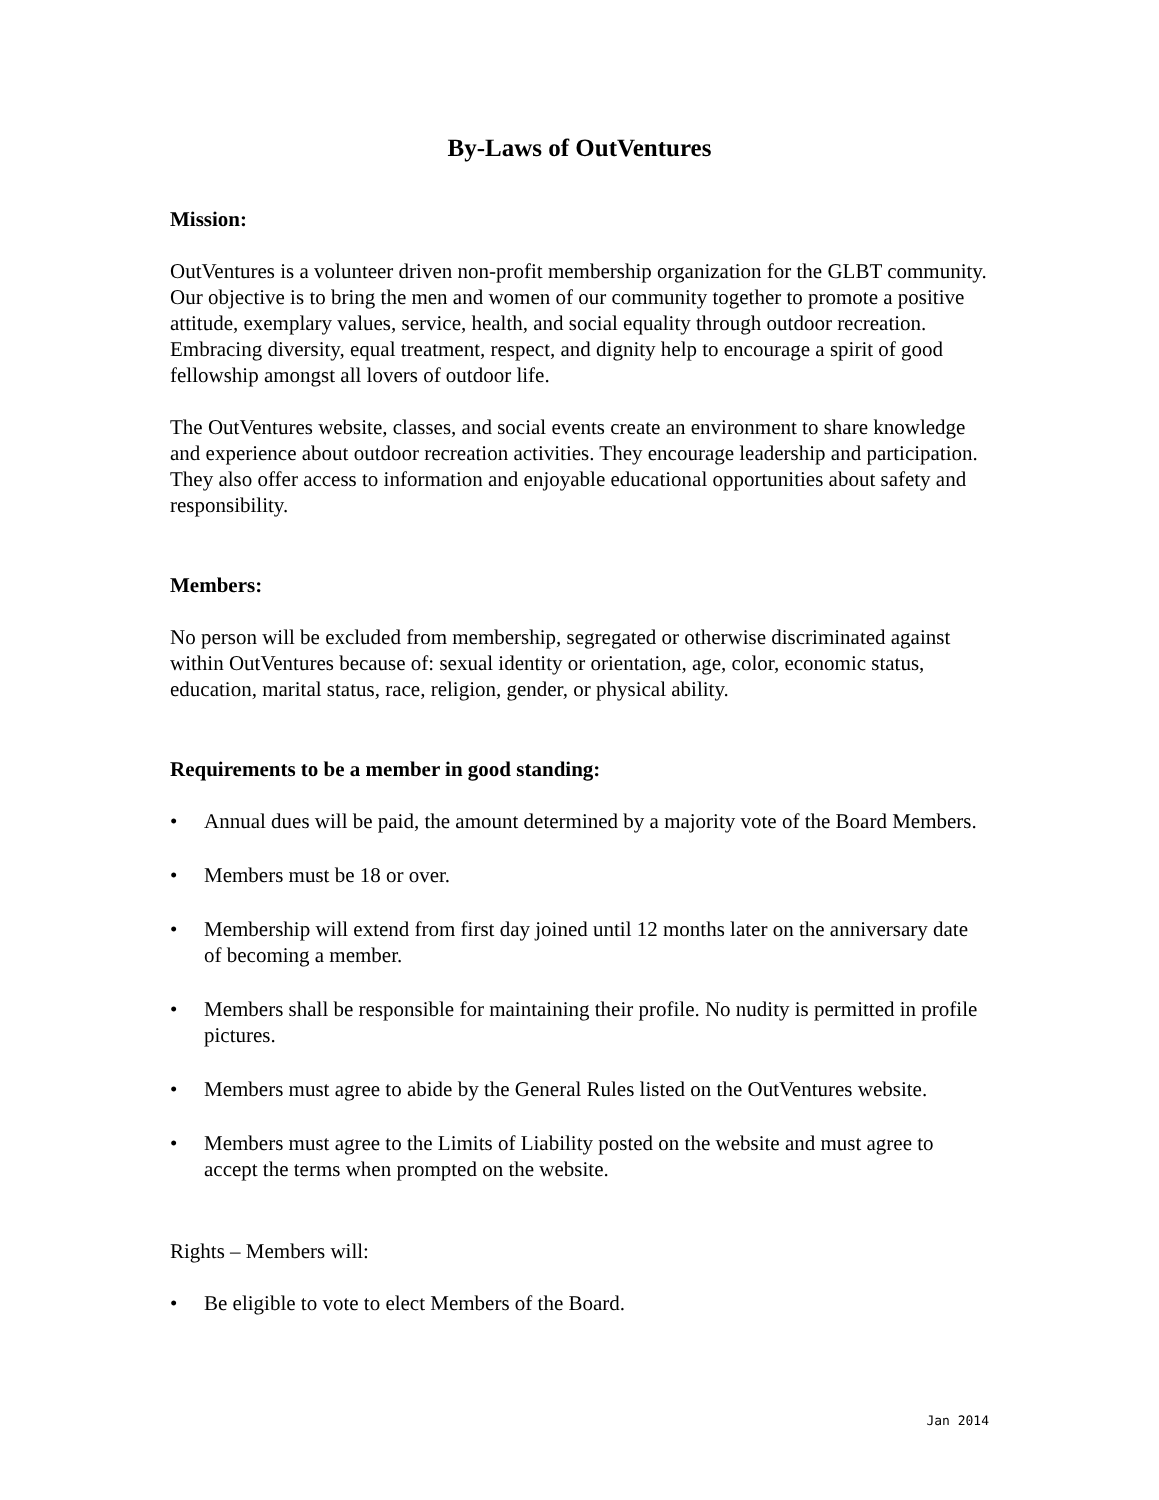By-Laws of OutVentures
Mission:
OutVentures is a volunteer driven non-profit membership organization for the GLBT community. Our objective is to bring the men and women of our community together to promote a positive attitude, exemplary values, service, health, and social equality through outdoor recreation. Embracing diversity, equal treatment, respect, and dignity help to encourage a spirit of good fellowship amongst all lovers of outdoor life.
The OutVentures website, classes, and social events create an environment to share knowledge and experience about outdoor recreation activities. They encourage leadership and participation. They also offer access to information and enjoyable educational opportunities about safety and responsibility.
Members:
No person will be excluded from membership, segregated or otherwise discriminated against within OutVentures because of: sexual identity or orientation, age, color, economic status, education, marital status, race, religion, gender, or physical ability.
Requirements to be a member in good standing:
• Annual dues will be paid, the amount determined by a majority vote of the Board Members.
• Members must be 18 or over.
• Membership will extend from first day joined until 12 months later on the anniversary date of becoming a member.
• Members shall be responsible for maintaining their profile. No nudity is permitted in profile pictures.
• Members must agree to abide by the General Rules listed on the OutVentures website.
• Members must agree to the Limits of Liability posted on the website and must agree to accept the terms when prompted on the website.
Rights – Members will:
• Be eligible to vote to elect Members of the Board.
Jan 2014